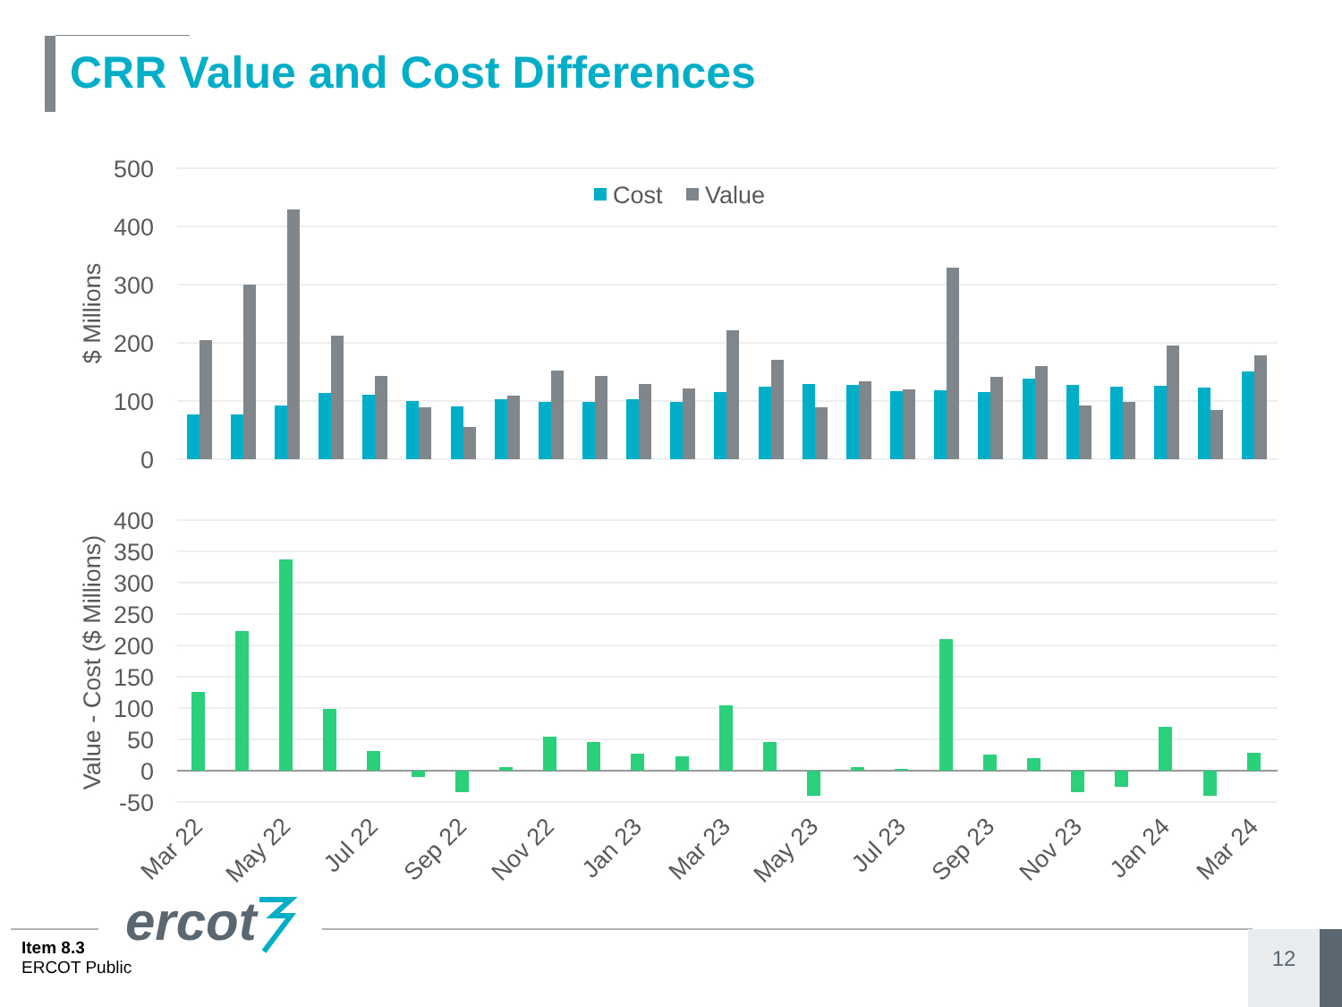CRR Value and Cost Differences
500
400
300
200
100
0
$ Millions
Cost
Value
400
350
300
250
200
150
100
50
0
-50
Value - Cost ($ Millions)
Mar 22
May 22
Jul 22
Sep 22
Nov 22
Jan 23
Mar 23
May 23
Jul 23
Sep 23
Nov 23
Jan 24
Mar 24
ercot
Item 8.3
ERCOT Public
12